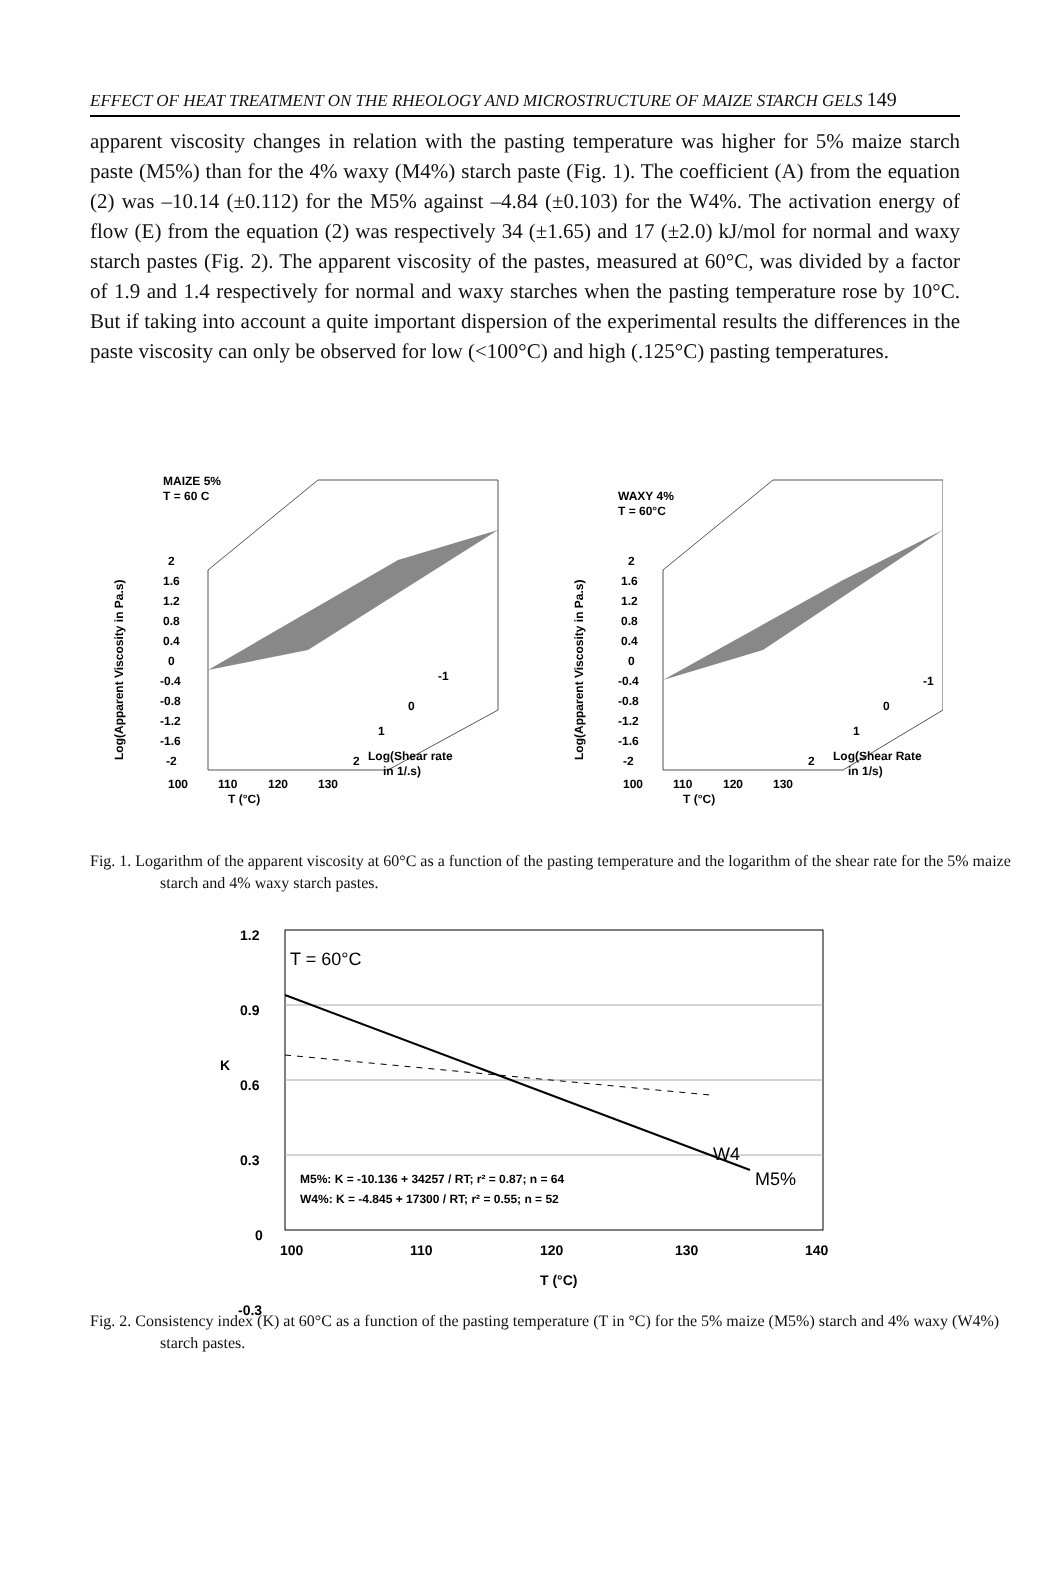EFFECT OF HEAT TREATMENT ON THE RHEOLOGY AND MICROSTRUCTURE OF MAIZE STARCH GELS 149
apparent viscosity changes in relation with the pasting temperature was higher for 5% maize starch paste (M5%) than for the 4% waxy (M4%) starch paste (Fig. 1). The coefficient (A) from the equation (2) was –10.14 (±0.112) for the M5% against –4.84 (±0.103) for the W4%. The activation energy of flow (E) from the equation (2) was respectively 34 (±1.65) and 17 (±2.0) kJ/mol for normal and waxy starch pastes (Fig. 2). The apparent viscosity of the pastes, measured at 60°C, was divided by a factor of 1.9 and 1.4 respectively for normal and waxy starches when the pasting temperature rose by 10°C. But if taking into account a quite important dispersion of the experimental results the differences in the paste viscosity can only be observed for low (<100°C) and high (.125°C) pasting temperatures.
MAIZE 5%
T = 60 C
2
1.6
1.2
0.8
0.4
0
-0.4
-0.8
-1.2
-1.6
-2
Log(Apparent Viscosity in Pa.s)
100
110
120
130
T (°C)
-1
0
1
2
Log(Shear rate
in 1/.s)
WAXY 4%
T = 60°C
2
1.6
1.2
0.8
0.4
0
-0.4
-0.8
-1.2
-1.6
-2
Log(Apparent Viscosity in Pa.s)
100
110
120
130
T (°C)
-1
0
1
2
Log(Shear Rate
in 1/s)
Fig. 1. Logarithm of the apparent viscosity at 60°C as a function of the pasting temperature and the logarithm of the shear rate for the 5% maize starch and 4% waxy starch pastes.
1.2
0.9
0.6
K
0.3
0
-0.3
T = 60°C
W4
M5%
M5%: K = -10.136 + 34257 / RT; r² = 0.87; n = 64
W4%: K = -4.845 + 17300 / RT; r² = 0.55; n = 52
100
110
120
130
140
T (°C)
Fig. 2. Consistency index (K) at 60°C as a function of the pasting temperature (T in °C) for the 5% maize (M5%) starch and 4% waxy (W4%) starch pastes.